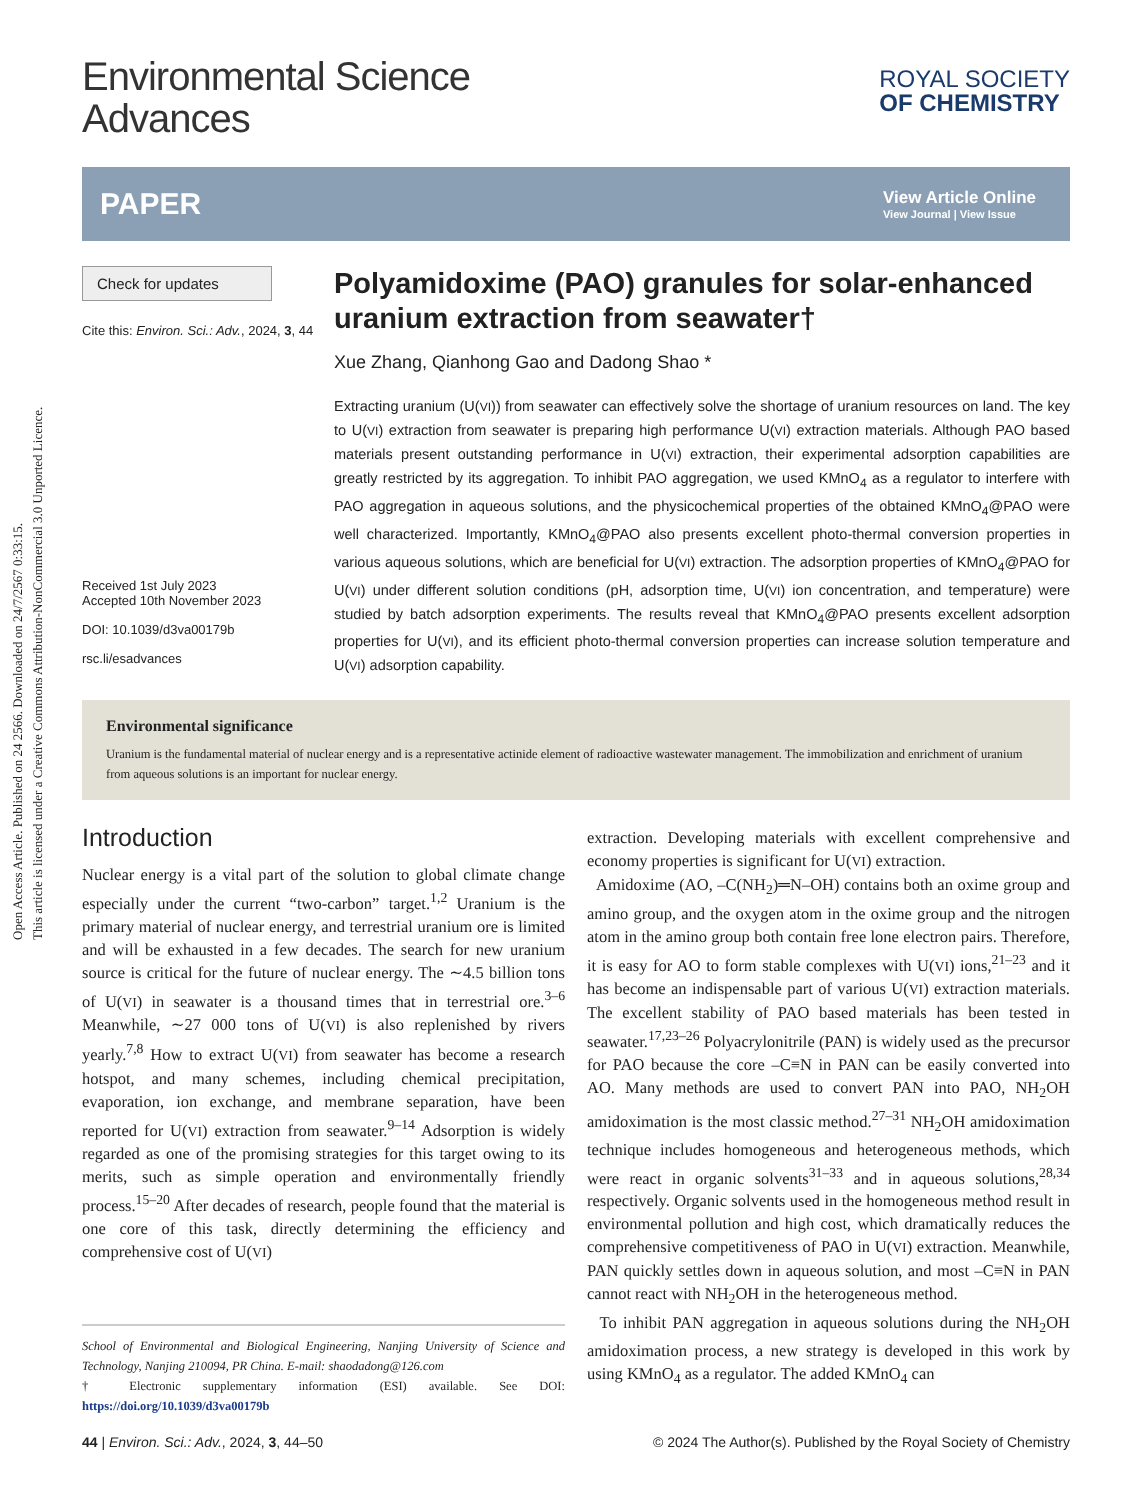Open Access Article. Published on 24 2566. Downloaded on 24/7/2567 0:33:15.
This article is licensed under a Creative Commons Attribution-NonCommercial 3.0 Unported Licence.
Environmental Science
Advances
ROYAL SOCIETY
OF CHEMISTRY
PAPER View Article Online
View Journal | View Issue
Check for updates
Cite this: Environ. Sci.: Adv., 2024, 3, 44
Received 1st July 2023
Accepted 10th November 2023
DOI: 10.1039/d3va00179b
rsc.li/esadvances
Polyamidoxime (PAO) granules for solar-enhanced uranium extraction from seawater†
Xue Zhang, Qianhong Gao and Dadong Shao *
Extracting uranium (U(VI)) from seawater can effectively solve the shortage of uranium resources on land. The key to U(VI) extraction from seawater is preparing high performance U(VI) extraction materials. Although PAO based materials present outstanding performance in U(VI) extraction, their experimental adsorption capabilities are greatly restricted by its aggregation. To inhibit PAO aggregation, we used KMnO<sub>4</sub> as a regulator to interfere with PAO aggregation in aqueous solutions, and the physicochemical properties of the obtained KMnO<sub>4</sub>@PAO were well characterized. Importantly, KMnO<sub>4</sub>@PAO also presents excellent photo-thermal conversion properties in various aqueous solutions, which are beneficial for U(VI) extraction. The adsorption properties of KMnO<sub>4</sub>@PAO for U(VI) under different solution conditions (pH, adsorption time, U(VI) ion concentration, and temperature) were studied by batch adsorption experiments. The results reveal that KMnO<sub>4</sub>@PAO presents excellent adsorption properties for U(VI), and its efficient photo-thermal conversion properties can increase solution temperature and U(VI) adsorption capability.
Environmental significance
Uranium is the fundamental material of nuclear energy and is a representative actinide element of radioactive wastewater management. The immobilization and enrichment of uranium from aqueous solutions is an important for nuclear energy.
Introduction
Nuclear energy is a vital part of the solution to global climate change especially under the current “two-carbon” target.<sup>1,2</sup> Uranium is the primary material of nuclear energy, and terrestrial uranium ore is limited and will be exhausted in a few decades. The search for new uranium source is critical for the future of nuclear energy. The ∼4.5 billion tons of U(VI) in seawater is a thousand times that in terrestrial ore.<sup>3–6</sup> Meanwhile, ∼27 000 tons of U(VI) is also replenished by rivers yearly.<sup>7,8</sup> How to extract U(VI) from seawater has become a research hotspot, and many schemes, including chemical precipitation, evaporation, ion exchange, and membrane separation, have been reported for U(VI) extraction from seawater.<sup>9–14</sup> Adsorption is widely regarded as one of the promising strategies for this target owing to its merits, such as simple operation and environmentally friendly process.<sup>15–20</sup> After decades of research, people found that the material is one core of this task, directly determining the efficiency and comprehensive cost of U(VI)
School of Environmental and Biological Engineering, Nanjing University of Science and Technology, Nanjing 210094, PR China. E-mail: shaodadong@126.com
† Electronic supplementary information (ESI) available. See DOI: https://doi.org/10.1039/d3va00179b
extraction. Developing materials with excellent comprehensive and economy properties is significant for U(VI) extraction.
Amidoxime (AO, –C(NH<sub>2</sub>)═N–OH) contains both an oxime group and amino group, and the oxygen atom in the oxime group and the nitrogen atom in the amino group both contain free lone electron pairs. Therefore, it is easy for AO to form stable complexes with U(VI) ions,<sup>21–23</sup> and it has become an indispensable part of various U(VI) extraction materials. The excellent stability of PAO based materials has been tested in seawater.<sup>17,23–26</sup> Polyacrylonitrile (PAN) is widely used as the precursor for PAO because the core –C≡N in PAN can be easily converted into AO. Many methods are used to convert PAN into PAO, NH<sub>2</sub>OH amidoximation is the most classic method.<sup>27–31</sup> NH<sub>2</sub>OH amidoximation technique includes homogeneous and heterogeneous methods, which were react in organic solvents<sup>31–33</sup> and in aqueous solutions,<sup>28,34</sup> respectively. Organic solvents used in the homogeneous method result in environmental pollution and high cost, which dramatically reduces the comprehensive competitiveness of PAO in U(VI) extraction. Meanwhile, PAN quickly settles down in aqueous solution, and most –C≡N in PAN cannot react with NH<sub>2</sub>OH in the heterogeneous method.
To inhibit PAN aggregation in aqueous solutions during the NH<sub>2</sub>OH amidoximation process, a new strategy is developed in this work by using KMnO<sub>4</sub> as a regulator. The added KMnO<sub>4</sub> can
44 | Environ. Sci.: Adv., 2024, 3, 44–50 © 2024 The Author(s). Published by the Royal Society of Chemistry